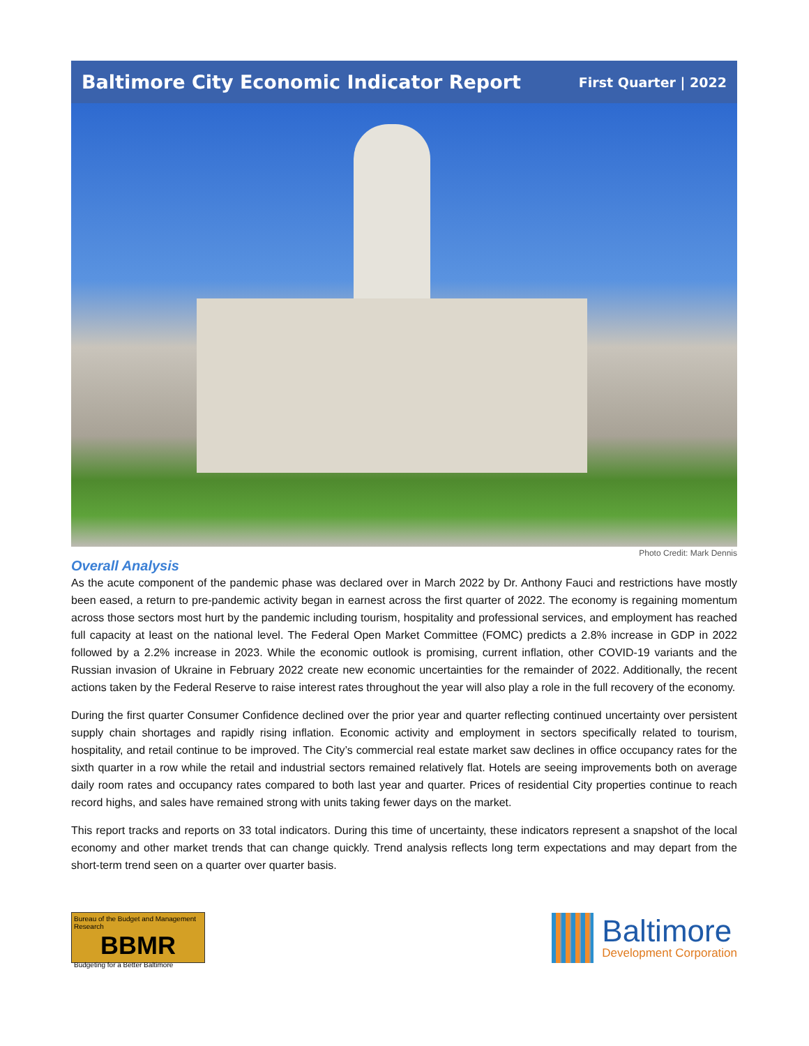Baltimore City Economic Indicator Report First Quarter | 2022
Photo Credit: Mark Dennis
Overall Analysis
As the acute component of the pandemic phase was declared over in March 2022 by Dr. Anthony Fauci and restrictions have mostly been eased, a return to pre-pandemic activity began in earnest across the first quarter of 2022. The economy is regaining momentum across those sectors most hurt by the pandemic including tourism, hospitality and professional services, and employment has reached full capacity at least on the national level. The Federal Open Market Committee (FOMC) predicts a 2.8% increase in GDP in 2022 followed by a 2.2% increase in 2023. While the economic outlook is promising, current inflation, other COVID-19 variants and the Russian invasion of Ukraine in February 2022 create new economic uncertainties for the remainder of 2022. Additionally, the recent actions taken by the Federal Reserve to raise interest rates throughout the year will also play a role in the full recovery of the economy.
During the first quarter Consumer Confidence declined over the prior year and quarter reflecting continued uncertainty over persistent supply chain shortages and rapidly rising inflation. Economic activity and employment in sectors specifically related to tourism, hospitality, and retail continue to be improved. The City’s commercial real estate market saw declines in office occupancy rates for the sixth quarter in a row while the retail and industrial sectors remained relatively flat. Hotels are seeing improvements both on average daily room rates and occupancy rates compared to both last year and quarter. Prices of residential City properties continue to reach record highs, and sales have remained strong with units taking fewer days on the market.
This report tracks and reports on 33 total indicators. During this time of uncertainty, these indicators represent a snapshot of the local economy and other market trends that can change quickly. Trend analysis reflects long term expectations and may depart from the short-term trend seen on a quarter over quarter basis.
Bureau of the Budget and Management Research
BBMR
Budgeting for a Better Baltimore
Baltimore
Development Corporation